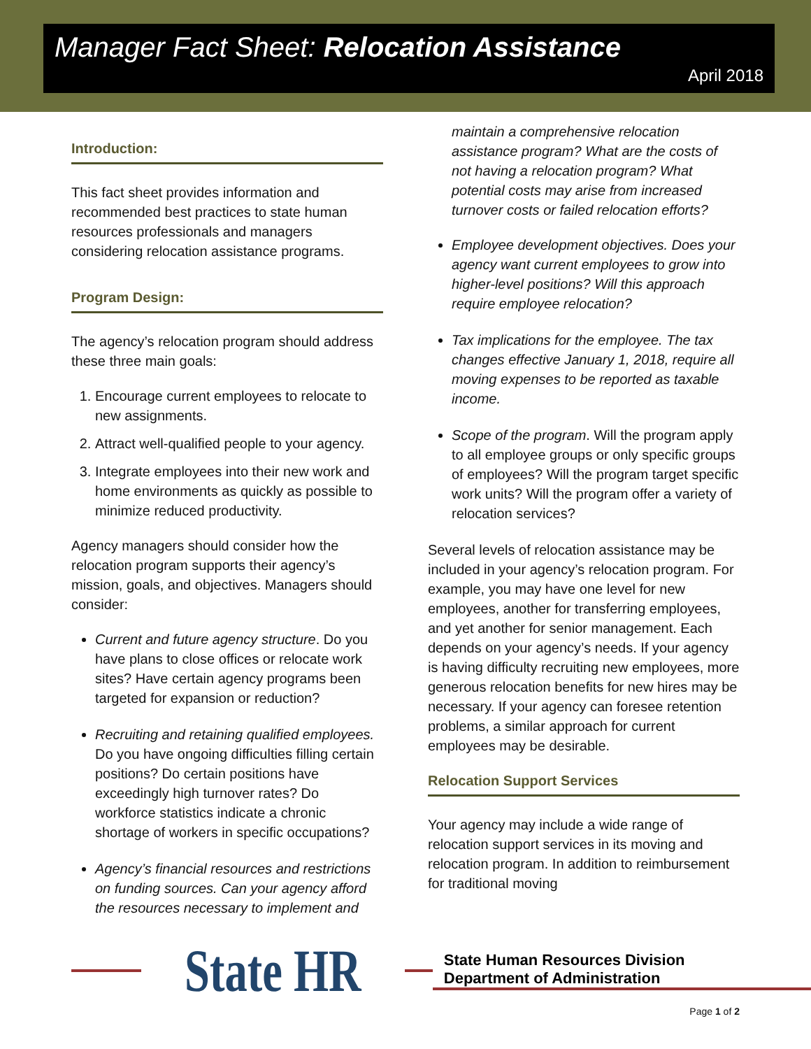Manager Fact Sheet: Relocation Assistance
April 2018
Introduction:
This fact sheet provides information and recommended best practices to state human resources professionals and managers considering relocation assistance programs.
Program Design:
The agency’s relocation program should address these three main goals:
1. Encourage current employees to relocate to new assignments.
2. Attract well-qualified people to your agency.
3. Integrate employees into their new work and home environments as quickly as possible to minimize reduced productivity.
Agency managers should consider how the relocation program supports their agency’s mission, goals, and objectives. Managers should consider:
Current and future agency structure. Do you have plans to close offices or relocate work sites? Have certain agency programs been targeted for expansion or reduction?
Recruiting and retaining qualified employees. Do you have ongoing difficulties filling certain positions? Do certain positions have exceedingly high turnover rates? Do workforce statistics indicate a chronic shortage of workers in specific occupations?
Agency’s financial resources and restrictions on funding sources. Can your agency afford the resources necessary to implement and
maintain a comprehensive relocation assistance program? What are the costs of not having a relocation program? What potential costs may arise from increased turnover costs or failed relocation efforts?
Employee development objectives. Does your agency want current employees to grow into higher-level positions? Will this approach require employee relocation?
Tax implications for the employee. The tax changes effective January 1, 2018, require all moving expenses to be reported as taxable income.
Scope of the program. Will the program apply to all employee groups or only specific groups of employees? Will the program target specific work units? Will the program offer a variety of relocation services?
Several levels of relocation assistance may be included in your agency’s relocation program. For example, you may have one level for new employees, another for transferring employees, and yet another for senior management. Each depends on your agency’s needs. If your agency is having difficulty recruiting new employees, more generous relocation benefits for new hires may be necessary. If your agency can foresee retention problems, a similar approach for current employees may be desirable.
Relocation Support Services
Your agency may include a wide range of relocation support services in its moving and relocation program. In addition to reimbursement for traditional moving
State HR
State Human Resources Division
Department of Administration
Page 1 of 2